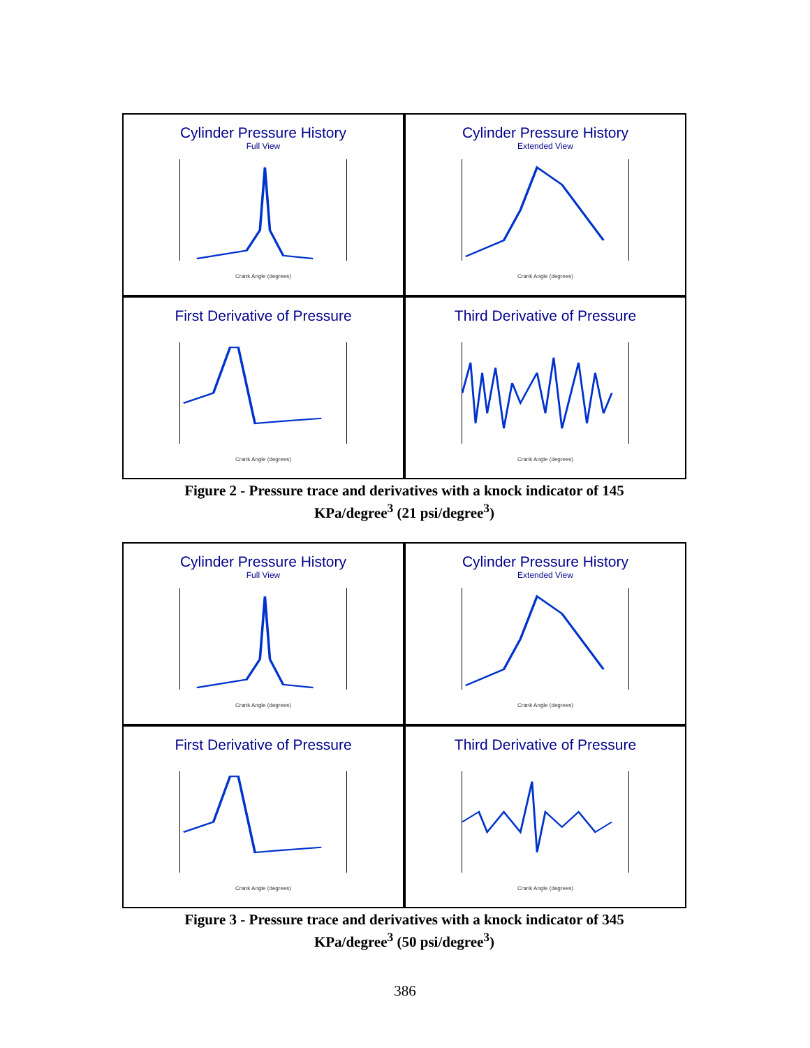Cylinder Pressure History
Full View
Crank Angle (degrees)
Cylinder Pressure History
Extended View
Crank Angle (degrees)
First Derivative of Pressure
Crank Angle (degrees)
Third Derivative of Pressure
Crank Angle (degrees)
Figure 2 - Pressure trace and derivatives with a knock indicator of 145
KPa/degree<sup>3</sup> (21 psi/degree<sup>3</sup>)
Cylinder Pressure History
Full View
Crank Angle (degrees)
Cylinder Pressure History
Extended View
Crank Angle (degrees)
First Derivative of Pressure
Crank Angle (degrees)
Third Derivative of Pressure
Crank Angle (degrees)
Figure 3 - Pressure trace and derivatives with a knock indicator of 345
KPa/degree<sup>3</sup> (50 psi/degree<sup>3</sup>)
386